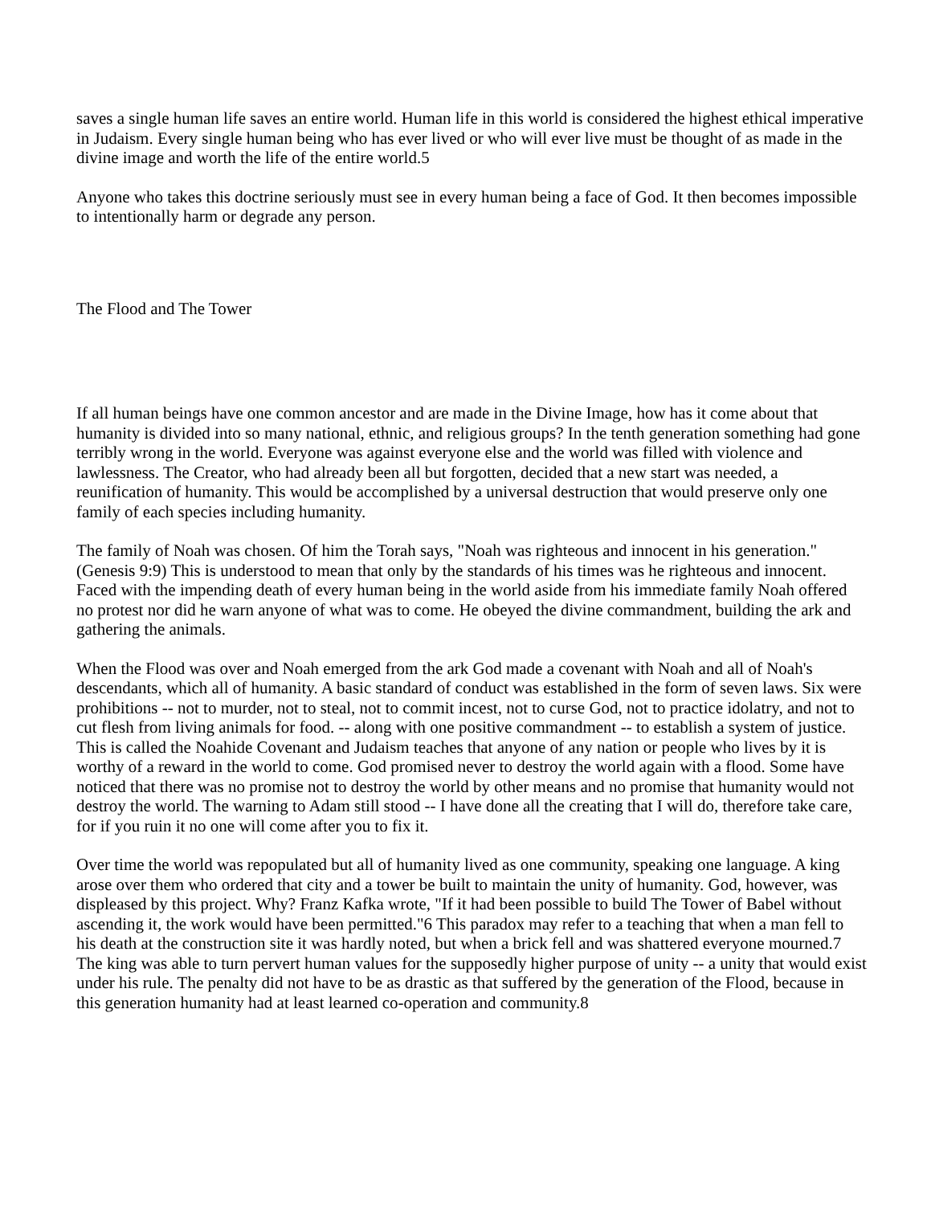saves a single human life saves an entire world. Human life in this world is considered the highest ethical imperative in Judaism. Every single human being who has ever lived or who will ever live must be thought of as made in the divine image and worth the life of the entire world.5
Anyone who takes this doctrine seriously must see in every human being a face of God. It then becomes impossible to intentionally harm or degrade any person.
The Flood and The Tower
If all human beings have one common ancestor and are made in the Divine Image, how has it come about that humanity is divided into so many national, ethnic, and religious groups? In the tenth generation something had gone terribly wrong in the world. Everyone was against everyone else and the world was filled with violence and lawlessness. The Creator, who had already been all but forgotten, decided that a new start was needed, a reunification of humanity. This would be accomplished by a universal destruction that would preserve only one family of each species including humanity.
The family of Noah was chosen. Of him the Torah says, "Noah was righteous and innocent in his generation." (Genesis 9:9) This is understood to mean that only by the standards of his times was he righteous and innocent. Faced with the impending death of every human being in the world aside from his immediate family Noah offered no protest nor did he warn anyone of what was to come. He obeyed the divine commandment, building the ark and gathering the animals.
When the Flood was over and Noah emerged from the ark God made a covenant with Noah and all of Noah's descendants, which all of humanity. A basic standard of conduct was established in the form of seven laws. Six were prohibitions -- not to murder, not to steal, not to commit incest, not to curse God, not to practice idolatry, and not to cut flesh from living animals for food. -- along with one positive commandment -- to establish a system of justice. This is called the Noahide Covenant and Judaism teaches that anyone of any nation or people who lives by it is worthy of a reward in the world to come. God promised never to destroy the world again with a flood. Some have noticed that there was no promise not to destroy the world by other means and no promise that humanity would not destroy the world. The warning to Adam still stood -- I have done all the creating that I will do, therefore take care, for if you ruin it no one will come after you to fix it.
Over time the world was repopulated but all of humanity lived as one community, speaking one language. A king arose over them who ordered that city and a tower be built to maintain the unity of humanity. God, however, was displeased by this project. Why? Franz Kafka wrote, "If it had been possible to build The Tower of Babel without ascending it, the work would have been permitted."6 This paradox may refer to a teaching that when a man fell to his death at the construction site it was hardly noted, but when a brick fell and was shattered everyone mourned.7 The king was able to turn pervert human values for the supposedly higher purpose of unity -- a unity that would exist under his rule. The penalty did not have to be as drastic as that suffered by the generation of the Flood, because in this generation humanity had at least learned co-operation and community.8